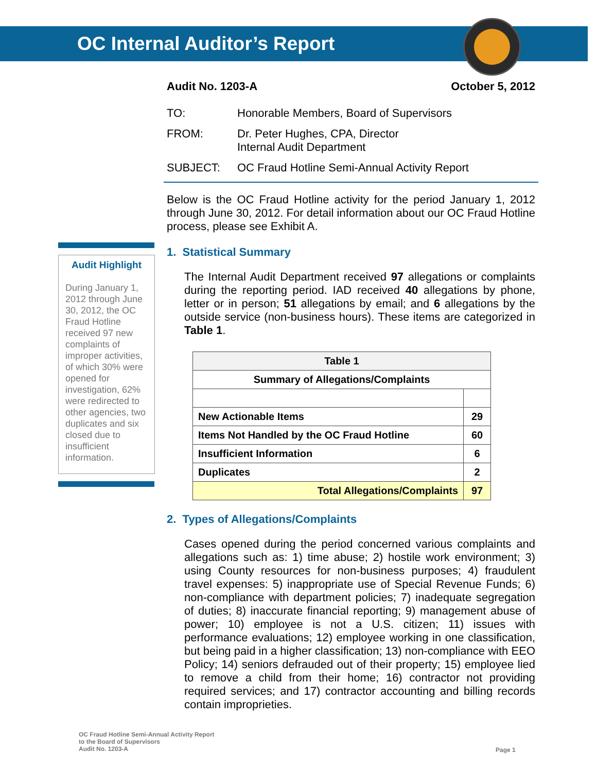OC Internal Auditor’s Report
Audit No. 1203-A October 5, 2012
TO: Honorable Members, Board of Supervisors
FROM: Dr. Peter Hughes, CPA, Director
Internal Audit Department
SUBJECT: OC Fraud Hotline Semi-Annual Activity Report
Below is the OC Fraud Hotline activity for the period January 1, 2012 through June 30, 2012. For detail information about our OC Fraud Hotline process, please see Exhibit A.
1. Statistical Summary
The Internal Audit Department received 97 allegations or complaints during the reporting period. IAD received 40 allegations by phone, letter or in person; 51 allegations by email; and 6 allegations by the outside service (non-business hours). These items are categorized in Table 1.
| Table 1 | |
| --- | --- |
| Summary of Allegations/Complaints | |
| New Actionable Items | 29 |
| Items Not Handled by the OC Fraud Hotline | 60 |
| Insufficient Information | 6 |
| Duplicates | 2 |
| Total Allegations/Complaints | 97 |
2. Types of Allegations/Complaints
Cases opened during the period concerned various complaints and allegations such as: 1) time abuse; 2) hostile work environment; 3) using County resources for non-business purposes; 4) fraudulent travel expenses: 5) inappropriate use of Special Revenue Funds; 6) non-compliance with department policies; 7) inadequate segregation of duties; 8) inaccurate financial reporting; 9) management abuse of power; 10) employee is not a U.S. citizen; 11) issues with performance evaluations; 12) employee working in one classification, but being paid in a higher classification; 13) non-compliance with EEO Policy; 14) seniors defrauded out of their property; 15) employee lied to remove a child from their home; 16) contractor not providing required services; and 17) contractor accounting and billing records contain improprieties.
Audit Highlight
During January 1, 2012 through June 30, 2012, the OC Fraud Hotline received 97 new complaints of improper activities, of which 30% were opened for investigation, 62% were redirected to other agencies, two duplicates and six closed due to insufficient information.
OC Fraud Hotline Semi-Annual Activity Report
to the Board of Supervisors
Audit No. 1203-A
Page 1